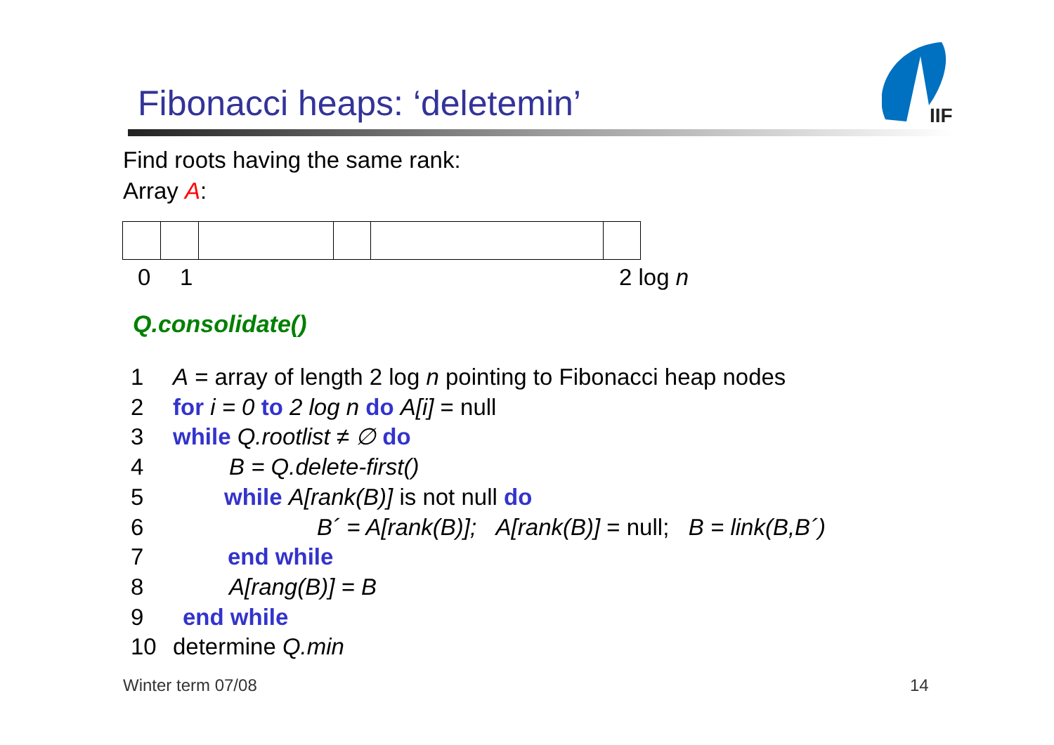Fibonacci heaps: ‘deletemin’
IIF
Find roots having the same rank:
Array A:
0 1 2 log n
Q.consolidate()
1 A = array of length 2 log n pointing to Fibonacci heap nodes
2 for i = 0 to 2 log n do A[i] = null
3 while Q.rootlist ≠ ∅ do
4 B = Q.delete-first()
5 while A[rank(B)] is not null do
6 B´ = A[rank(B)]; A[rank(B)] = null; B = link(B,B´)
7 end while
8 A[rang(B)] = B
9 end while
10 determine Q.min
Winter term 07/08 14